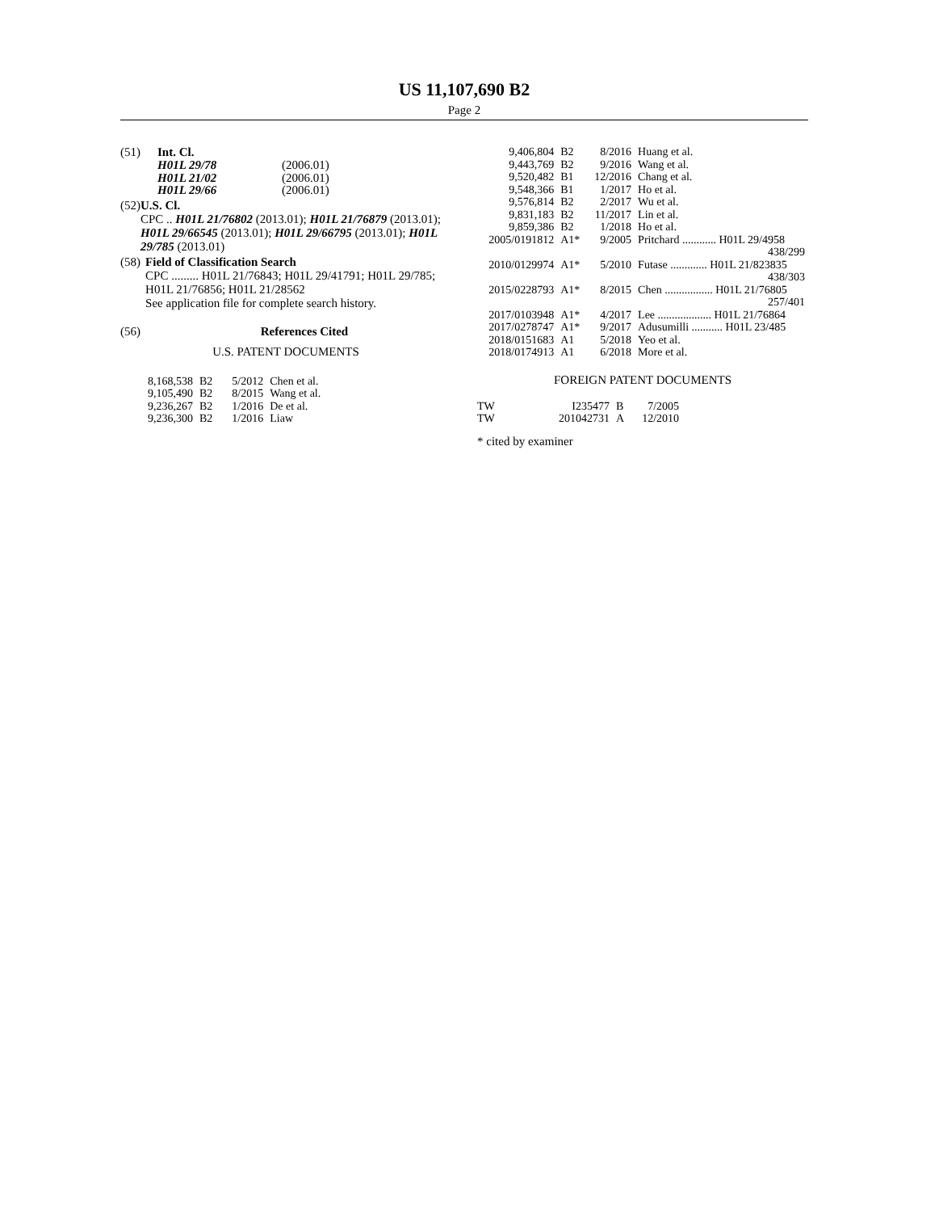US 11,107,690 B2
Page 2
(51) Int. Cl.
| H01L 29/78 | (2006.01) |
| H01L 21/02 | (2006.01) |
| H01L 29/66 | (2006.01) |
(52) U.S. Cl.
CPC .. H01L 21/76802 (2013.01); H01L 21/76879 (2013.01); H01L 29/66545 (2013.01); H01L 29/66795 (2013.01); H01L 29/785 (2013.01)
(58) Field of Classification Search
CPC ......... H01L 21/76843; H01L 29/41791; H01L 29/785; H01L 21/76856; H01L 21/28562
See application file for complete search history.
(56) References Cited
U.S. PATENT DOCUMENTS
| 8,168,538 | B2 | 5/2012 | Chen et al. |
| 9,105,490 | B2 | 8/2015 | Wang et al. |
| 9,236,267 | B2 | 1/2016 | De et al. |
| 9,236,300 | B2 | 1/2016 | Liaw |
| 9,406,804 | B2 | 8/2016 | Huang et al. |
| 9,443,769 | B2 | 9/2016 | Wang et al. |
| 9,520,482 | B1 | 12/2016 | Chang et al. |
| 9,548,366 | B1 | 1/2017 | Ho et al. |
| 9,576,814 | B2 | 2/2017 | Wu et al. |
| 9,831,183 | B2 | 11/2017 | Lin et al. |
| 9,859,386 | B2 | 1/2018 | Ho et al. |
| 2005/0191812 | A1* | 9/2005 | Pritchard ............ H01L 29/4958 438/299 |
| 2010/0129974 | A1* | 5/2010 | Futase ............. H01L 21/823835 438/303 |
| 2015/0228793 | A1* | 8/2015 | Chen ................. H01L 21/76805 257/401 |
| 2017/0103948 | A1* | 4/2017 | Lee ................... H01L 21/76864 |
| 2017/0278747 | A1* | 9/2017 | Adusumilli ........... H01L 23/485 |
| 2018/0151683 | A1 | 5/2018 | Yeo et al. |
| 2018/0174913 | A1 | 6/2018 | More et al. |
FOREIGN PATENT DOCUMENTS
| TW | I235477 | B | 7/2005 |
| TW | 201042731 | A | 12/2010 |
* cited by examiner